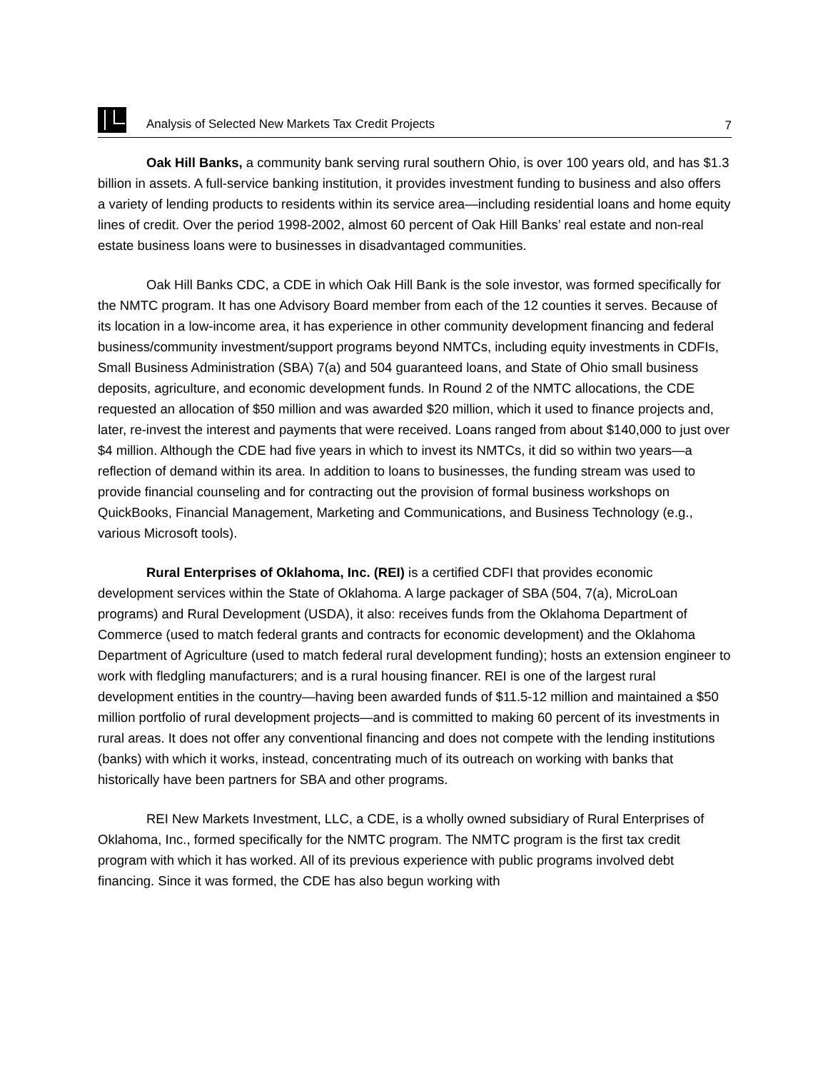Analysis of Selected New Markets Tax Credit Projects 7
Oak Hill Banks, a community bank serving rural southern Ohio, is over 100 years old, and has $1.3 billion in assets. A full-service banking institution, it provides investment funding to business and also offers a variety of lending products to residents within its service area—including residential loans and home equity lines of credit. Over the period 1998-2002, almost 60 percent of Oak Hill Banks’ real estate and non-real estate business loans were to businesses in disadvantaged communities.
Oak Hill Banks CDC, a CDE in which Oak Hill Bank is the sole investor, was formed specifically for the NMTC program. It has one Advisory Board member from each of the 12 counties it serves. Because of its location in a low-income area, it has experience in other community development financing and federal business/community investment/support programs beyond NMTCs, including equity investments in CDFIs, Small Business Administration (SBA) 7(a) and 504 guaranteed loans, and State of Ohio small business deposits, agriculture, and economic development funds. In Round 2 of the NMTC allocations, the CDE requested an allocation of $50 million and was awarded $20 million, which it used to finance projects and, later, re-invest the interest and payments that were received. Loans ranged from about $140,000 to just over $4 million. Although the CDE had five years in which to invest its NMTCs, it did so within two years—a reflection of demand within its area. In addition to loans to businesses, the funding stream was used to provide financial counseling and for contracting out the provision of formal business workshops on QuickBooks, Financial Management, Marketing and Communications, and Business Technology (e.g., various Microsoft tools).
Rural Enterprises of Oklahoma, Inc. (REI) is a certified CDFI that provides economic development services within the State of Oklahoma. A large packager of SBA (504, 7(a), MicroLoan programs) and Rural Development (USDA), it also: receives funds from the Oklahoma Department of Commerce (used to match federal grants and contracts for economic development) and the Oklahoma Department of Agriculture (used to match federal rural development funding); hosts an extension engineer to work with fledgling manufacturers; and is a rural housing financer. REI is one of the largest rural development entities in the country—having been awarded funds of $11.5-12 million and maintained a $50 million portfolio of rural development projects—and is committed to making 60 percent of its investments in rural areas. It does not offer any conventional financing and does not compete with the lending institutions (banks) with which it works, instead, concentrating much of its outreach on working with banks that historically have been partners for SBA and other programs.
REI New Markets Investment, LLC, a CDE, is a wholly owned subsidiary of Rural Enterprises of Oklahoma, Inc., formed specifically for the NMTC program. The NMTC program is the first tax credit program with which it has worked. All of its previous experience with public programs involved debt financing. Since it was formed, the CDE has also begun working with